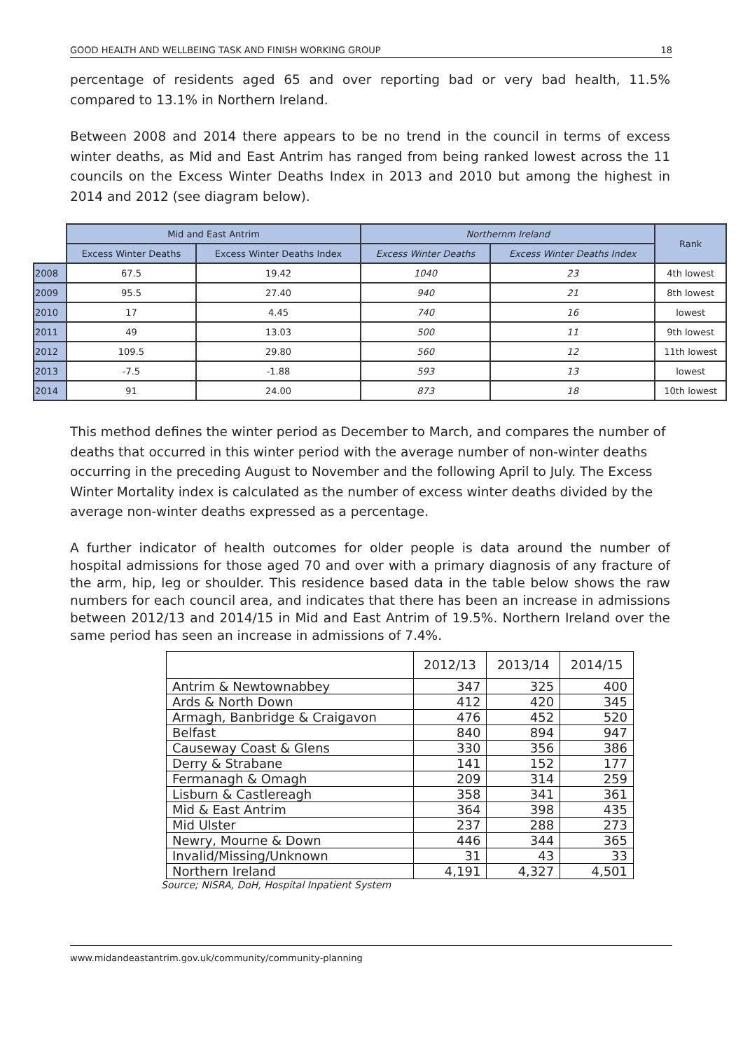GOOD HEALTH AND WELLBEING TASK AND FINISH WORKING GROUP 18
percentage of residents aged 65 and over reporting bad or very bad health, 11.5% compared to 13.1% in Northern Ireland.
Between 2008 and 2014 there appears to be no trend in the council in terms of excess winter deaths, as Mid and East Antrim has ranged from being ranked lowest across the 11 councils on the Excess Winter Deaths Index in 2013 and 2010 but among the highest in 2014 and 2012 (see diagram below).
| | Mid and East Antrim | | Northernm Ireland | | Rank |
| | Excess Winter Deaths | Excess Winter Deaths Index | Excess Winter Deaths | Excess Winter Deaths Index | |
| 2008 | 67.5 | 19.42 | 1040 | 23 | 4th lowest |
| 2009 | 95.5 | 27.40 | 940 | 21 | 8th lowest |
| 2010 | 17 | 4.45 | 740 | 16 | lowest |
| 2011 | 49 | 13.03 | 500 | 11 | 9th lowest |
| 2012 | 109.5 | 29.80 | 560 | 12 | 11th lowest |
| 2013 | -7.5 | -1.88 | 593 | 13 | lowest |
| 2014 | 91 | 24.00 | 873 | 18 | 10th lowest |
This method defines the winter period as December to March, and compares the number of deaths that occurred in this winter period with the average number of non-winter deaths occurring in the preceding August to November and the following April to July. The Excess Winter Mortality index is calculated as the number of excess winter deaths divided by the average non-winter deaths expressed as a percentage.
A further indicator of health outcomes for older people is data around the number of hospital admissions for those aged 70 and over with a primary diagnosis of any fracture of the arm, hip, leg or shoulder. This residence based data in the table below shows the raw numbers for each council area, and indicates that there has been an increase in admissions between 2012/13 and 2014/15 in Mid and East Antrim of 19.5%. Northern Ireland over the same period has seen an increase in admissions of 7.4%.
| | 2012/13 | 2013/14 | 2014/15 |
| Antrim & Newtownabbey | 347 | 325 | 400 |
| Ards & North Down | 412 | 420 | 345 |
| Armagh, Banbridge & Craigavon | 476 | 452 | 520 |
| Belfast | 840 | 894 | 947 |
| Causeway Coast & Glens | 330 | 356 | 386 |
| Derry & Strabane | 141 | 152 | 177 |
| Fermanagh & Omagh | 209 | 314 | 259 |
| Lisburn & Castlereagh | 358 | 341 | 361 |
| Mid & East Antrim | 364 | 398 | 435 |
| Mid Ulster | 237 | 288 | 273 |
| Newry, Mourne & Down | 446 | 344 | 365 |
| Invalid/Missing/Unknown | 31 | 43 | 33 |
| Northern Ireland | 4,191 | 4,327 | 4,501 |
Source; NISRA, DoH, Hospital Inpatient System
www.midandeastantrim.gov.uk/community/community-planning